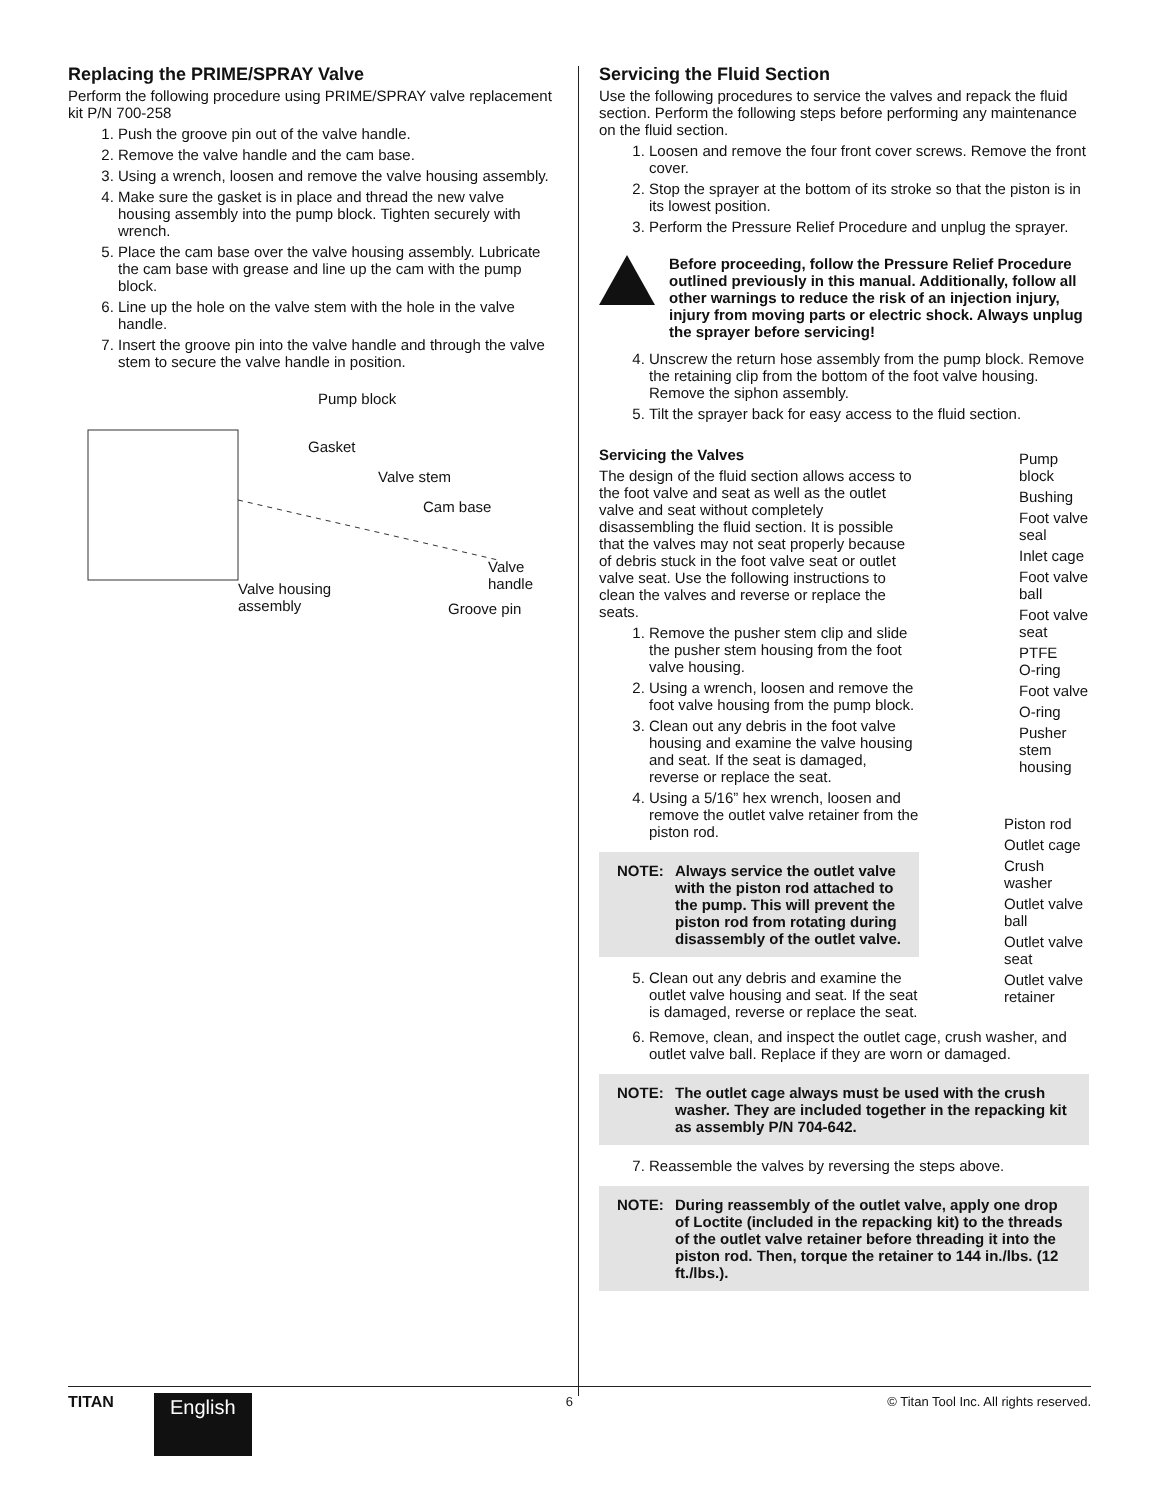Replacing the PRIME/SPRAY Valve
Perform the following procedure using PRIME/SPRAY valve replacement kit P/N 700-258
1. Push the groove pin out of the valve handle.
2. Remove the valve handle and the cam base.
3. Using a wrench, loosen and remove the valve housing assembly.
4. Make sure the gasket is in place and thread the new valve housing assembly into the pump block. Tighten securely with wrench.
5. Place the cam base over the valve housing assembly. Lubricate the cam base with grease and line up the cam with the pump block.
6. Line up the hole on the valve stem with the hole in the valve handle.
7. Insert the groove pin into the valve handle and through the valve stem to secure the valve handle in position.
Pump block
Gasket
Valve stem
Cam base
Valve
handle
Valve housing
assembly
Groove pin
Servicing the Fluid Section
Use the following procedures to service the valves and repack the fluid section. Perform the following steps before performing any maintenance on the fluid section.
1. Loosen and remove the four front cover screws. Remove the front cover.
2. Stop the sprayer at the bottom of its stroke so that the piston is in its lowest position.
3. Perform the Pressure Relief Procedure and unplug the sprayer.
Before proceeding, follow the Pressure Relief Procedure outlined previously in this manual. Additionally, follow all other warnings to reduce the risk of an injection injury, injury from moving parts or electric shock. Always unplug the sprayer before servicing!
4. Unscrew the return hose assembly from the pump block. Remove the retaining clip from the bottom of the foot valve housing. Remove the siphon assembly.
5. Tilt the sprayer back for easy access to the fluid section.
Servicing the Valves
The design of the fluid section allows access to the foot valve and seat as well as the outlet valve and seat without completely disassembling the fluid section. It is possible that the valves may not seat properly because of debris stuck in the foot valve seat or outlet valve seat. Use the following instructions to clean the valves and reverse or replace the seats.
1. Remove the pusher stem clip and slide the pusher stem housing from the foot valve housing.
2. Using a wrench, loosen and remove the foot valve housing from the pump block.
3. Clean out any debris in the foot valve housing and examine the valve housing and seat. If the seat is damaged, reverse or replace the seat.
4. Using a 5/16” hex wrench, loosen and remove the outlet valve retainer from the piston rod.
NOTE: Always service the outlet valve with the piston rod attached to the pump. This will prevent the piston rod from rotating during disassembly of the outlet valve.
5. Clean out any debris and examine the outlet valve housing and seat. If the seat is damaged, reverse or replace the seat.
Pump
block
Bushing
Foot valve
seal
Inlet cage
Foot valve
ball
Foot valve
seat
PTFE
O-ring
Foot valve
O-ring
Pusher
stem
housing
Piston rod
Outlet cage
Crush
washer
Outlet valve
ball
Outlet valve
seat
Outlet valve
retainer
6. Remove, clean, and inspect the outlet cage, crush washer, and outlet valve ball. Replace if they are worn or damaged.
NOTE: The outlet cage always must be used with the crush washer. They are included together in the repacking kit as assembly P/N 704-642.
7. Reassemble the valves by reversing the steps above.
NOTE: During reassembly of the outlet valve, apply one drop of Loctite (included in the repacking kit) to the threads of the outlet valve retainer before threading it into the piston rod. Then, torque the retainer to 144 in./lbs. (12 ft./lbs.).
TITAN
English
6 © Titan Tool Inc. All rights reserved.